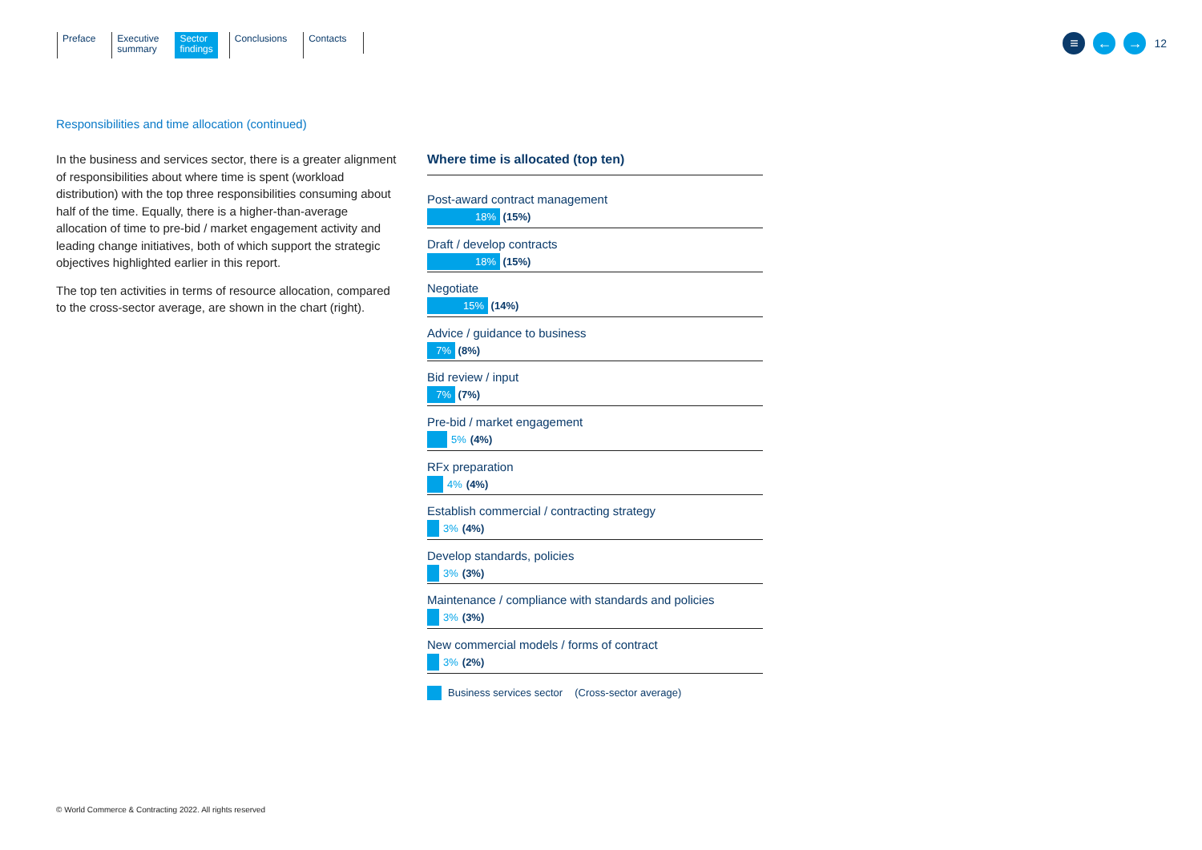Preface Executive
summary
Sector
findings
Conclusions Contacts
≡ ← →
12
Responsibilities and time allocation (continued)
In the business and services sector, there is a greater alignment of responsibilities about where time is spent (workload distribution) with the top three responsibilities consuming about half of the time. Equally, there is a higher-than-average allocation of time to pre-bid / market engagement activity and leading change initiatives, both of which support the strategic objectives highlighted earlier in this report.
The top ten activities in terms of resource allocation, compared to the cross-sector average, are shown in the chart (right).
Where time is allocated (top ten)
Post-award contract management
18%
(15%)
Draft / develop contracts
18%
(15%)
Negotiate
15%
(14%)
Advice / guidance to business
7%
(8%)
Bid review / input
7%
(7%)
Pre-bid / market engagement
5% (4%)
RFx preparation
4% (4%)
Establish commercial / contracting strategy
3% (4%)
Develop standards, policies
3% (3%)
Maintenance / compliance with standards and policies
3% (3%)
New commercial models / forms of contract
3% (2%)
Business services sector (Cross-sector average)
© World Commerce & Contracting 2022. All rights reserved